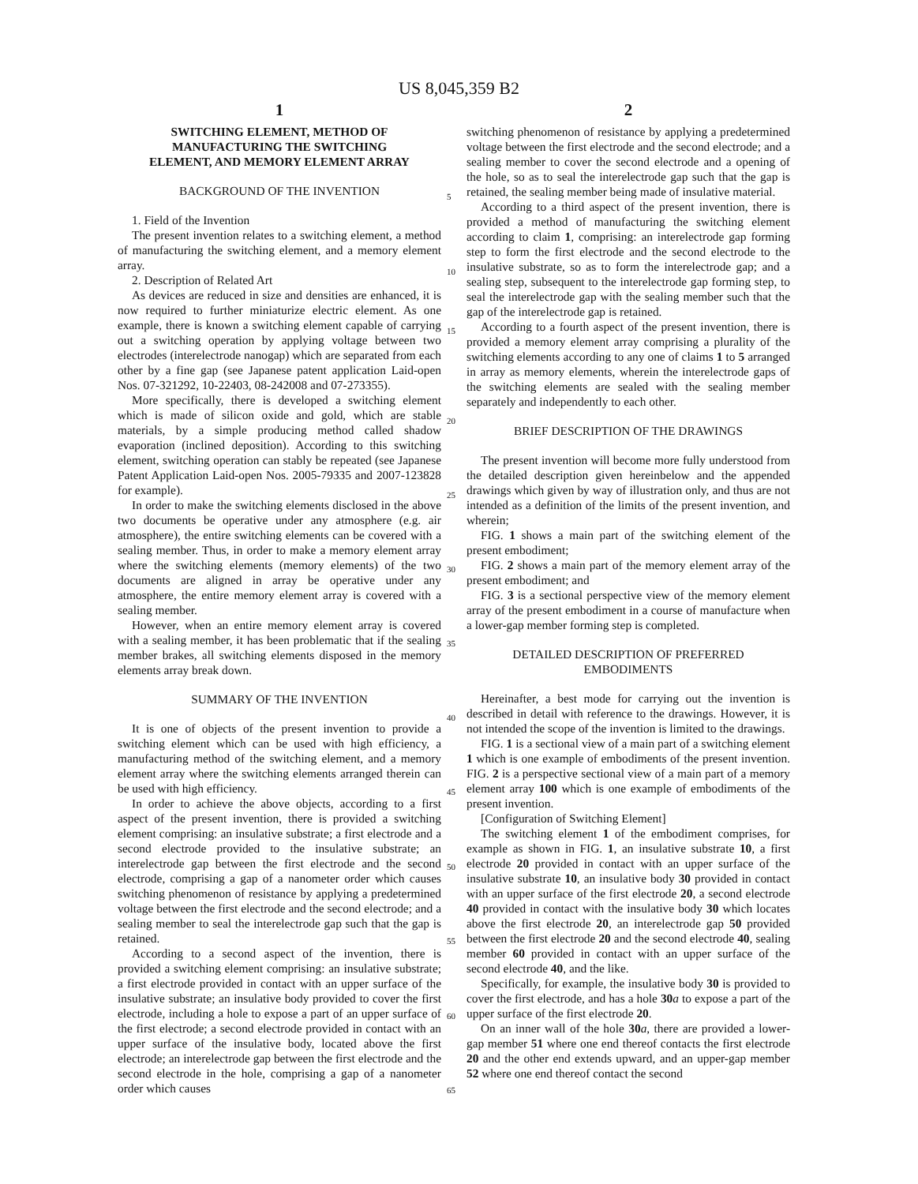US 8,045,359 B2
1
SWITCHING ELEMENT, METHOD OF MANUFACTURING THE SWITCHING ELEMENT, AND MEMORY ELEMENT ARRAY
BACKGROUND OF THE INVENTION
1. Field of the Invention
The present invention relates to a switching element, a method of manufacturing the switching element, and a memory element array.
2. Description of Related Art
As devices are reduced in size and densities are enhanced, it is now required to further miniaturize electric element. As one example, there is known a switching element capable of carrying out a switching operation by applying voltage between two electrodes (interelectrode nanogap) which are separated from each other by a fine gap (see Japanese patent application Laid-open Nos. 07-321292, 10-22403, 08-242008 and 07-273355).
More specifically, there is developed a switching element which is made of silicon oxide and gold, which are stable materials, by a simple producing method called shadow evaporation (inclined deposition). According to this switching element, switching operation can stably be repeated (see Japanese Patent Application Laid-open Nos. 2005-79335 and 2007-123828 for example).
In order to make the switching elements disclosed in the above two documents be operative under any atmosphere (e.g. air atmosphere), the entire switching elements can be covered with a sealing member. Thus, in order to make a memory element array where the switching elements (memory elements) of the two documents are aligned in array be operative under any atmosphere, the entire memory element array is covered with a sealing member.
However, when an entire memory element array is covered with a sealing member, it has been problematic that if the sealing member brakes, all switching elements disposed in the memory elements array break down.
SUMMARY OF THE INVENTION
It is one of objects of the present invention to provide a switching element which can be used with high efficiency, a manufacturing method of the switching element, and a memory element array where the switching elements arranged therein can be used with high efficiency.
In order to achieve the above objects, according to a first aspect of the present invention, there is provided a switching element comprising: an insulative substrate; a first electrode and a second electrode provided to the insulative substrate; an interelectrode gap between the first electrode and the second electrode, comprising a gap of a nanometer order which causes switching phenomenon of resistance by applying a predetermined voltage between the first electrode and the second electrode; and a sealing member to seal the interelectrode gap such that the gap is retained.
According to a second aspect of the invention, there is provided a switching element comprising: an insulative substrate; a first electrode provided in contact with an upper surface of the insulative substrate; an insulative body provided to cover the first electrode, including a hole to expose a part of an upper surface of the first electrode; a second electrode provided in contact with an upper surface of the insulative body, located above the first electrode; an interelectrode gap between the first electrode and the second electrode in the hole, comprising a gap of a nanometer order which causes
5
10
15
20
25
30
35
40
45
50
55
60
65
2
switching phenomenon of resistance by applying a predetermined voltage between the first electrode and the second electrode; and a sealing member to cover the second electrode and a opening of the hole, so as to seal the interelectrode gap such that the gap is retained, the sealing member being made of insulative material.
According to a third aspect of the present invention, there is provided a method of manufacturing the switching element according to claim 1, comprising: an interelectrode gap forming step to form the first electrode and the second electrode to the insulative substrate, so as to form the interelectrode gap; and a sealing step, subsequent to the interelectrode gap forming step, to seal the interelectrode gap with the sealing member such that the gap of the interelectrode gap is retained.
According to a fourth aspect of the present invention, there is provided a memory element array comprising a plurality of the switching elements according to any one of claims 1 to 5 arranged in array as memory elements, wherein the interelectrode gaps of the switching elements are sealed with the sealing member separately and independently to each other.
BRIEF DESCRIPTION OF THE DRAWINGS
The present invention will become more fully understood from the detailed description given hereinbelow and the appended drawings which given by way of illustration only, and thus are not intended as a definition of the limits of the present invention, and wherein;
FIG. 1 shows a main part of the switching element of the present embodiment;
FIG. 2 shows a main part of the memory element array of the present embodiment; and
FIG. 3 is a sectional perspective view of the memory element array of the present embodiment in a course of manufacture when a lower-gap member forming step is completed.
DETAILED DESCRIPTION OF PREFERRED EMBODIMENTS
Hereinafter, a best mode for carrying out the invention is described in detail with reference to the drawings. However, it is not intended the scope of the invention is limited to the drawings.
FIG. 1 is a sectional view of a main part of a switching element 1 which is one example of embodiments of the present invention. FIG. 2 is a perspective sectional view of a main part of a memory element array 100 which is one example of embodiments of the present invention.
[Configuration of Switching Element]
The switching element 1 of the embodiment comprises, for example as shown in FIG. 1, an insulative substrate 10, a first electrode 20 provided in contact with an upper surface of the insulative substrate 10, an insulative body 30 provided in contact with an upper surface of the first electrode 20, a second electrode 40 provided in contact with the insulative body 30 which locates above the first electrode 20, an interelectrode gap 50 provided between the first electrode 20 and the second electrode 40, sealing member 60 provided in contact with an upper surface of the second electrode 40, and the like.
Specifically, for example, the insulative body 30 is provided to cover the first electrode, and has a hole 30 a to expose a part of the upper surface of the first electrode 20.
On an inner wall of the hole 30 a, there are provided a lower-gap member 51 where one end thereof contacts the first electrode 20 and the other end extends upward, and an upper-gap member 52 where one end thereof contact the second